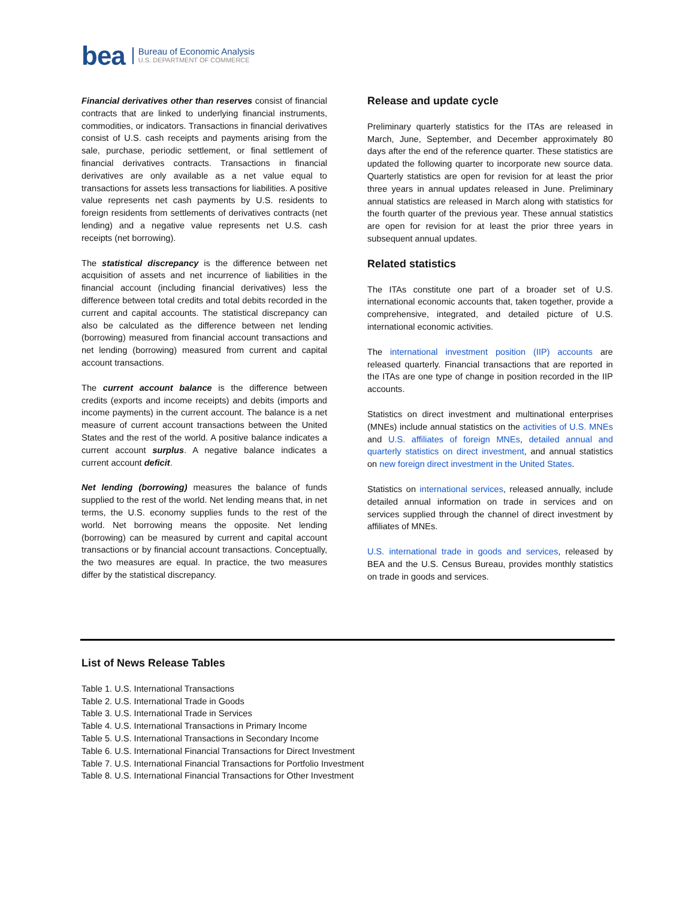bea
Bureau of Economic Analysis
U.S. DEPARTMENT OF COMMERCE
Financial derivatives other than reserves consist of financial contracts that are linked to underlying financial instruments, commodities, or indicators. Transactions in financial derivatives consist of U.S. cash receipts and payments arising from the sale, purchase, periodic settlement, or final settlement of financial derivatives contracts. Transactions in financial derivatives are only available as a net value equal to transactions for assets less transactions for liabilities. A positive value represents net cash payments by U.S. residents to foreign residents from settlements of derivatives contracts (net lending) and a negative value represents net U.S. cash receipts (net borrowing).
The statistical discrepancy is the difference between net acquisition of assets and net incurrence of liabilities in the financial account (including financial derivatives) less the difference between total credits and total debits recorded in the current and capital accounts. The statistical discrepancy can also be calculated as the difference between net lending (borrowing) measured from financial account transactions and net lending (borrowing) measured from current and capital account transactions.
The current account balance is the difference between credits (exports and income receipts) and debits (imports and income payments) in the current account. The balance is a net measure of current account transactions between the United States and the rest of the world. A positive balance indicates a current account surplus. A negative balance indicates a current account deficit.
Net lending (borrowing) measures the balance of funds supplied to the rest of the world. Net lending means that, in net terms, the U.S. economy supplies funds to the rest of the world. Net borrowing means the opposite. Net lending (borrowing) can be measured by current and capital account transactions or by financial account transactions. Conceptually, the two measures are equal. In practice, the two measures differ by the statistical discrepancy.
Release and update cycle
Preliminary quarterly statistics for the ITAs are released in March, June, September, and December approximately 80 days after the end of the reference quarter. These statistics are updated the following quarter to incorporate new source data. Quarterly statistics are open for revision for at least the prior three years in annual updates released in June. Preliminary annual statistics are released in March along with statistics for the fourth quarter of the previous year. These annual statistics are open for revision for at least the prior three years in subsequent annual updates.
Related statistics
The ITAs constitute one part of a broader set of U.S. international economic accounts that, taken together, provide a comprehensive, integrated, and detailed picture of U.S. international economic activities.
The international investment position (IIP) accounts are released quarterly. Financial transactions that are reported in the ITAs are one type of change in position recorded in the IIP accounts.
Statistics on direct investment and multinational enterprises (MNEs) include annual statistics on the activities of U.S. MNEs and U.S. affiliates of foreign MNEs, detailed annual and quarterly statistics on direct investment, and annual statistics on new foreign direct investment in the United States.
Statistics on international services, released annually, include detailed annual information on trade in services and on services supplied through the channel of direct investment by affiliates of MNEs.
U.S. international trade in goods and services, released by BEA and the U.S. Census Bureau, provides monthly statistics on trade in goods and services.
List of News Release Tables
Table 1. U.S. International Transactions
Table 2. U.S. International Trade in Goods
Table 3. U.S. International Trade in Services
Table 4. U.S. International Transactions in Primary Income
Table 5. U.S. International Transactions in Secondary Income
Table 6. U.S. International Financial Transactions for Direct Investment
Table 7. U.S. International Financial Transactions for Portfolio Investment
Table 8. U.S. International Financial Transactions for Other Investment